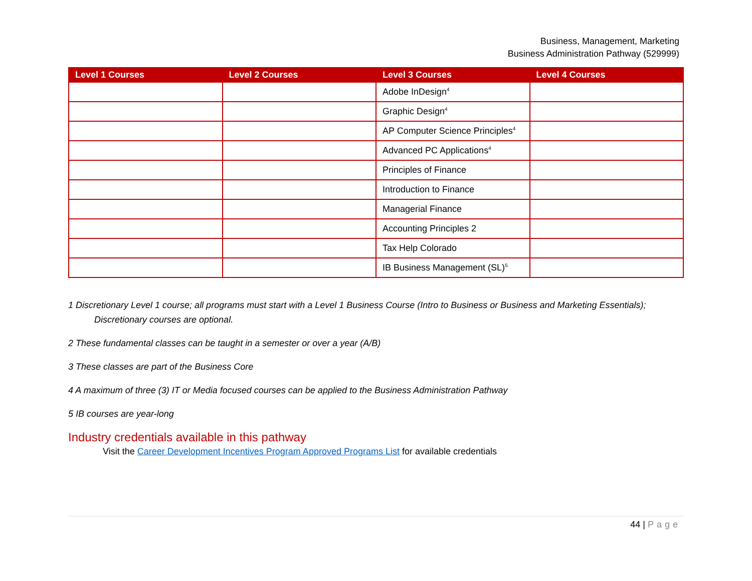Business, Management, Marketing
Business Administration Pathway (529999)
| Level 1 Courses | Level 2 Courses | Level 3 Courses | Level 4 Courses |
| --- | --- | --- | --- |
| | | Adobe InDesign<sup>4</sup> | |
| | | Graphic Design<sup>4</sup> | |
| | | AP Computer Science Principles<sup>4</sup> | |
| | | Advanced PC Applications<sup>4</sup> | |
| | | Principles of Finance | |
| | | Introduction to Finance | |
| | | Managerial Finance | |
| | | Accounting Principles 2 | |
| | | Tax Help Colorado | |
| | | IB Business Management (SL)<sup>5</sup> | |
1 Discretionary Level 1 course; all programs must start with a Level 1 Business Course (Intro to Business or Business and Marketing Essentials);
Discretionary courses are optional.
2 These fundamental classes can be taught in a semester or over a year (A/B)
3 These classes are part of the Business Core
4 A maximum of three (3) IT or Media focused courses can be applied to the Business Administration Pathway
5 IB courses are year-long
Industry credentials available in this pathway
Visit the Career Development Incentives Program Approved Programs List for available credentials
44 | Page